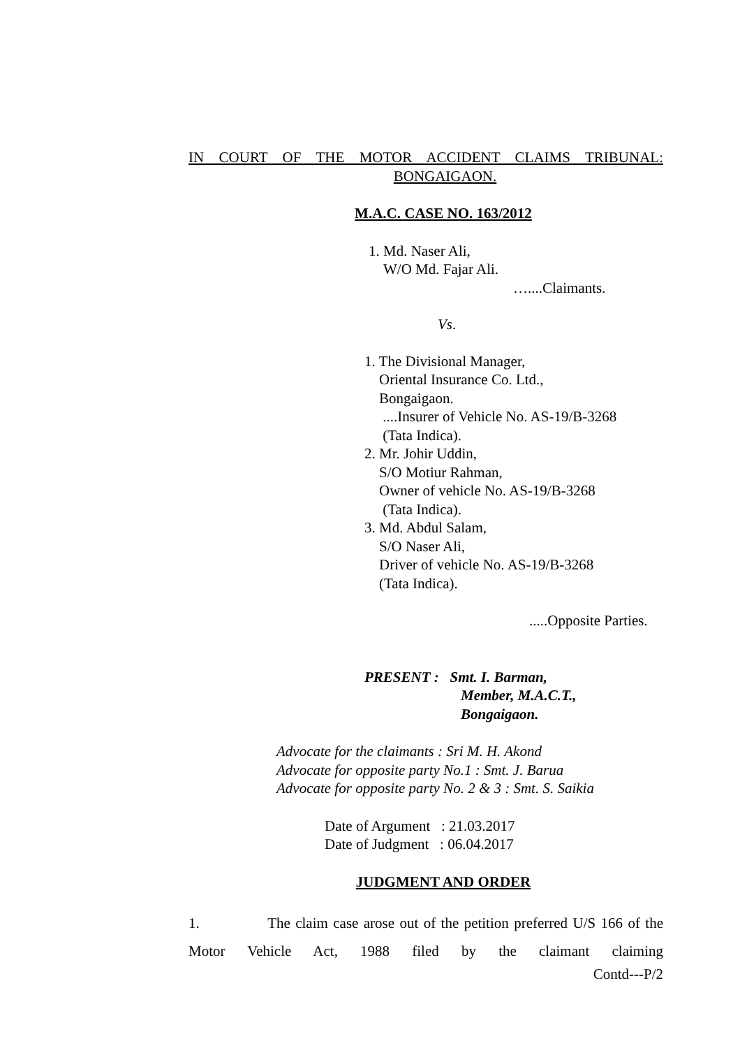IN COURT OF THE MOTOR ACCIDENT CLAIMS TRIBUNAL:
BONGAIGAON.
M.A.C. CASE NO. 163/2012
1. Md. Naser Ali,
W/O Md. Fajar Ali.
…....Claimants.
Vs.
1. The Divisional Manager,
Oriental Insurance Co. Ltd.,
Bongaigaon.
....Insurer of Vehicle No. AS-19/B-3268
(Tata Indica).
2. Mr. Johir Uddin,
S/O Motiur Rahman,
Owner of vehicle No. AS-19/B-3268
(Tata Indica).
3. Md. Abdul Salam,
S/O Naser Ali,
Driver of vehicle No. AS-19/B-3268
(Tata Indica).
.....Opposite Parties.
PRESENT : Smt. I. Barman,
Member, M.A.C.T.,
Bongaigaon.
Advocate for the claimants : Sri M. H. Akond
Advocate for opposite party No.1 : Smt. J. Barua
Advocate for opposite party No. 2 & 3 : Smt. S. Saikia
Date of Argument : 21.03.2017
Date of Judgment : 06.04.2017
JUDGMENT AND ORDER
1. The claim case arose out of the petition preferred U/S 166 of the Motor Vehicle Act, 1988 filed by the claimant claiming
Contd---P/2